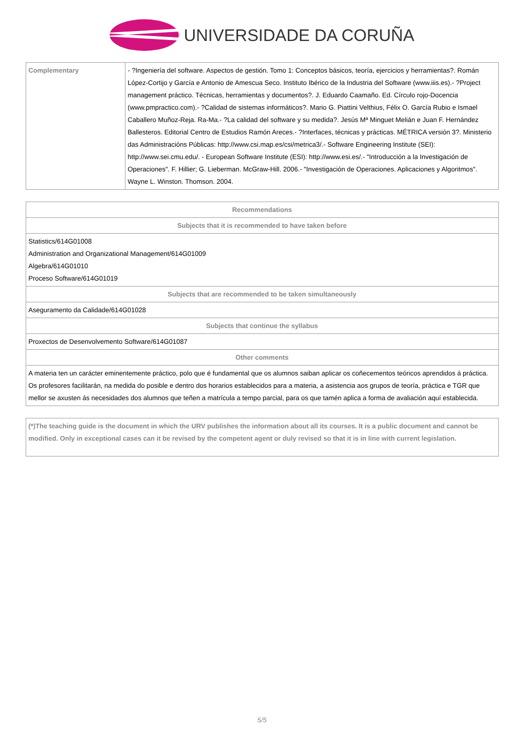UNIVERSIDADE DA CORUÑA
| Complementary | - ?Ingeniería del software. Aspectos de gestión. Tomo 1: Conceptos básicos, teoría, ejercicios y herramientas?. Román López-Cortijo y García e Antonio de Amescua Seco. Instituto Ibérico de la Industria del Software (www.iiis.es).- ?Project management práctico. Técnicas, herramientas y documentos?. J. Eduardo Caamaño. Ed. Círculo rojo-Docencia (www.pmpractico.com).- ?Calidad de sistemas informáticos?. Mario G. Piattini Velthius, Félix O. García Rubio e Ismael Caballero Muñoz-Reja. Ra-Ma.- ?La calidad del software y su medida?. Jesús Mª Minguet Melián e Juan F. Hernández Ballesteros. Editorial Centro de Estudios Ramón Areces.- ?Interfaces, técnicas y prácticas. MÉTRICA versión 3?. Ministerio das Administracións Públicas: http://www.csi.map.es/csi/metrica3/.- Software Engineering Institute (SEI): http://www.sei.cmu.edu/. - European Software Institute (ESI): http://www.esi.es/.- "Introducción a la Investigación de Operaciones". F. Hillier; G. Lieberman. McGraw-Hill. 2006.- "Investigación de Operaciones. Aplicaciones y Algoritmos". Wayne L. Winston. Thomson. 2004. |
| Recommendations |
| --- |
| Subjects that it is recommended to have taken before |
| Statistics/614G01008 Administration and Organizational Management/614G01009 Algebra/614G01010 Proceso Software/614G01019 |
| Subjects that are recommended to be taken simultaneously |
| Aseguramento da Calidade/614G01028 |
| Subjects that continue the syllabus |
| Proxectos de Desenvolvemento Software/614G01087 |
| Other comments |
| A materia ten un carácter eminentemente práctico, polo que é fundamental que os alumnos saiban aplicar os coñecementos teóricos aprendidos á práctica. Os profesores facilitarán, na medida do posible e dentro dos horarios establecidos para a materia, a asistencia aos grupos de teoría, práctica e TGR que mellor se axusten ás necesidades dos alumnos que teñen a matrícula a tempo parcial, para os que tamén aplica a forma de avaliación aquí establecida. |
| (*)The teaching guide is the document in which the URV publishes the information about all its courses. It is a public document and cannot be modified. Only in exceptional cases can it be revised by the competent agent or duly revised so that it is in line with current legislation. |
5/5